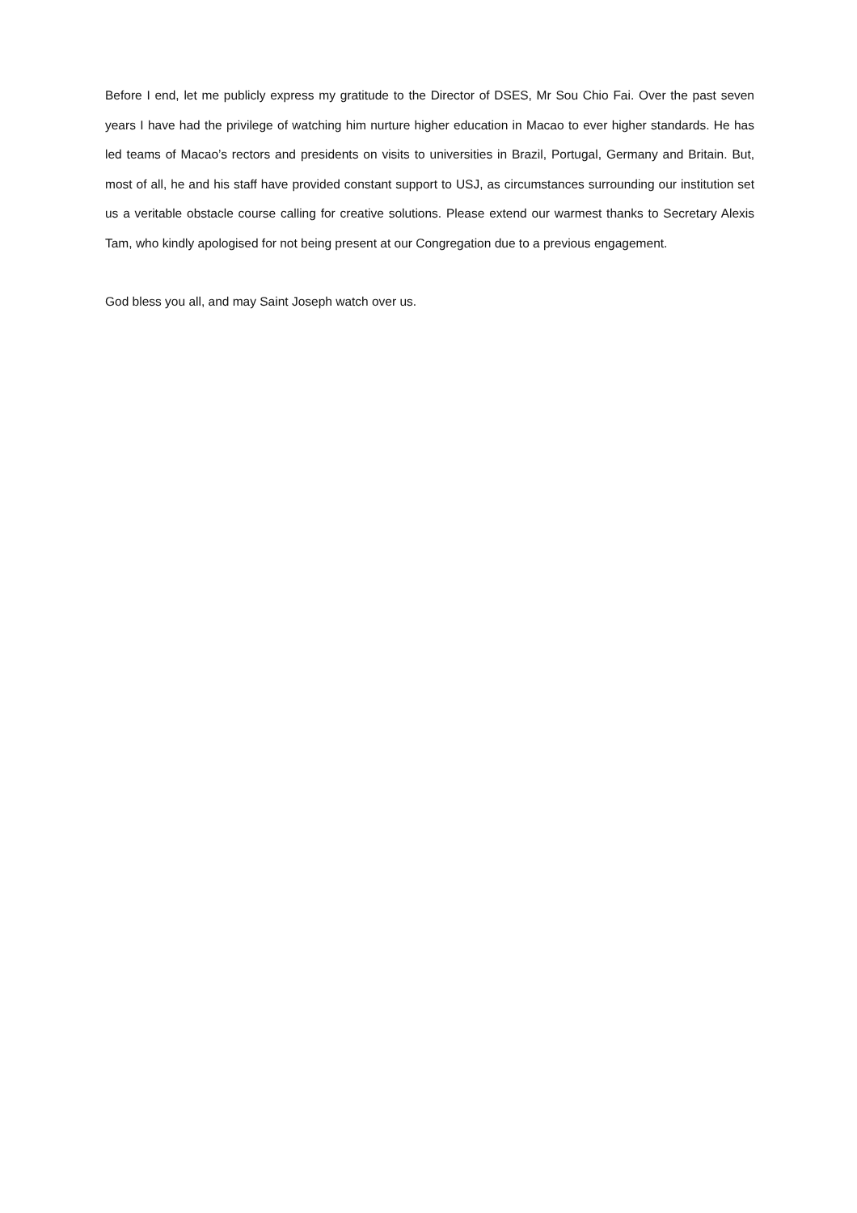Before I end, let me publicly express my gratitude to the Director of DSES, Mr Sou Chio Fai. Over the past seven years I have had the privilege of watching him nurture higher education in Macao to ever higher standards. He has led teams of Macao’s rectors and presidents on visits to universities in Brazil, Portugal, Germany and Britain. But, most of all, he and his staff have provided constant support to USJ, as circumstances surrounding our institution set us a veritable obstacle course calling for creative solutions. Please extend our warmest thanks to Secretary Alexis Tam, who kindly apologised for not being present at our Congregation due to a previous engagement.
God bless you all, and may Saint Joseph watch over us.